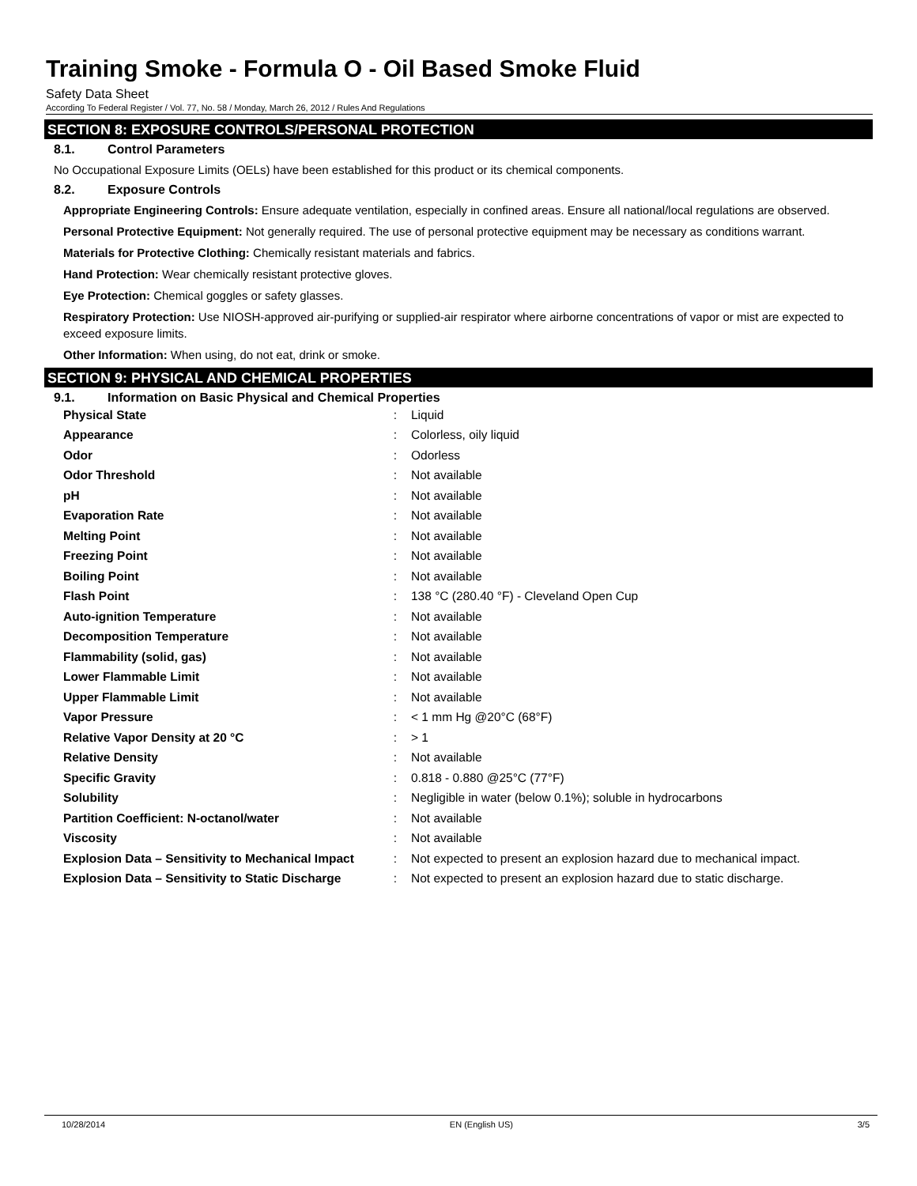Training Smoke - Formula O - Oil Based Smoke Fluid
Safety Data Sheet
According To Federal Register / Vol. 77, No. 58 / Monday, March 26, 2012 / Rules And Regulations
SECTION 8: EXPOSURE CONTROLS/PERSONAL PROTECTION
8.1. Control Parameters
No Occupational Exposure Limits (OELs) have been established for this product or its chemical components.
8.2. Exposure Controls
Appropriate Engineering Controls: Ensure adequate ventilation, especially in confined areas. Ensure all national/local regulations are observed.
Personal Protective Equipment: Not generally required. The use of personal protective equipment may be necessary as conditions warrant.
Materials for Protective Clothing: Chemically resistant materials and fabrics.
Hand Protection: Wear chemically resistant protective gloves.
Eye Protection: Chemical goggles or safety glasses.
Respiratory Protection: Use NIOSH-approved air-purifying or supplied-air respirator where airborne concentrations of vapor or mist are expected to exceed exposure limits.
Other Information: When using, do not eat, drink or smoke.
SECTION 9: PHYSICAL AND CHEMICAL PROPERTIES
9.1. Information on Basic Physical and Chemical Properties
| Physical State | : | Liquid |
| Appearance | : | Colorless, oily liquid |
| Odor | : | Odorless |
| Odor Threshold | : | Not available |
| pH | : | Not available |
| Evaporation Rate | : | Not available |
| Melting Point | : | Not available |
| Freezing Point | : | Not available |
| Boiling Point | : | Not available |
| Flash Point | : | 138 °C (280.40 °F) - Cleveland Open Cup |
| Auto-ignition Temperature | : | Not available |
| Decomposition Temperature | : | Not available |
| Flammability (solid, gas) | : | Not available |
| Lower Flammable Limit | : | Not available |
| Upper Flammable Limit | : | Not available |
| Vapor Pressure | : | < 1 mm Hg @20°C (68°F) |
| Relative Vapor Density at 20 °C | : | > 1 |
| Relative Density | : | Not available |
| Specific Gravity | : | 0.818 - 0.880 @25°C (77°F) |
| Solubility | : | Negligible in water (below 0.1%); soluble in hydrocarbons |
| Partition Coefficient: N-octanol/water | : | Not available |
| Viscosity | : | Not available |
| Explosion Data – Sensitivity to Mechanical Impact | : | Not expected to present an explosion hazard due to mechanical impact. |
| Explosion Data – Sensitivity to Static Discharge | : | Not expected to present an explosion hazard due to static discharge. |
10/28/2014 EN (English US) 3/5